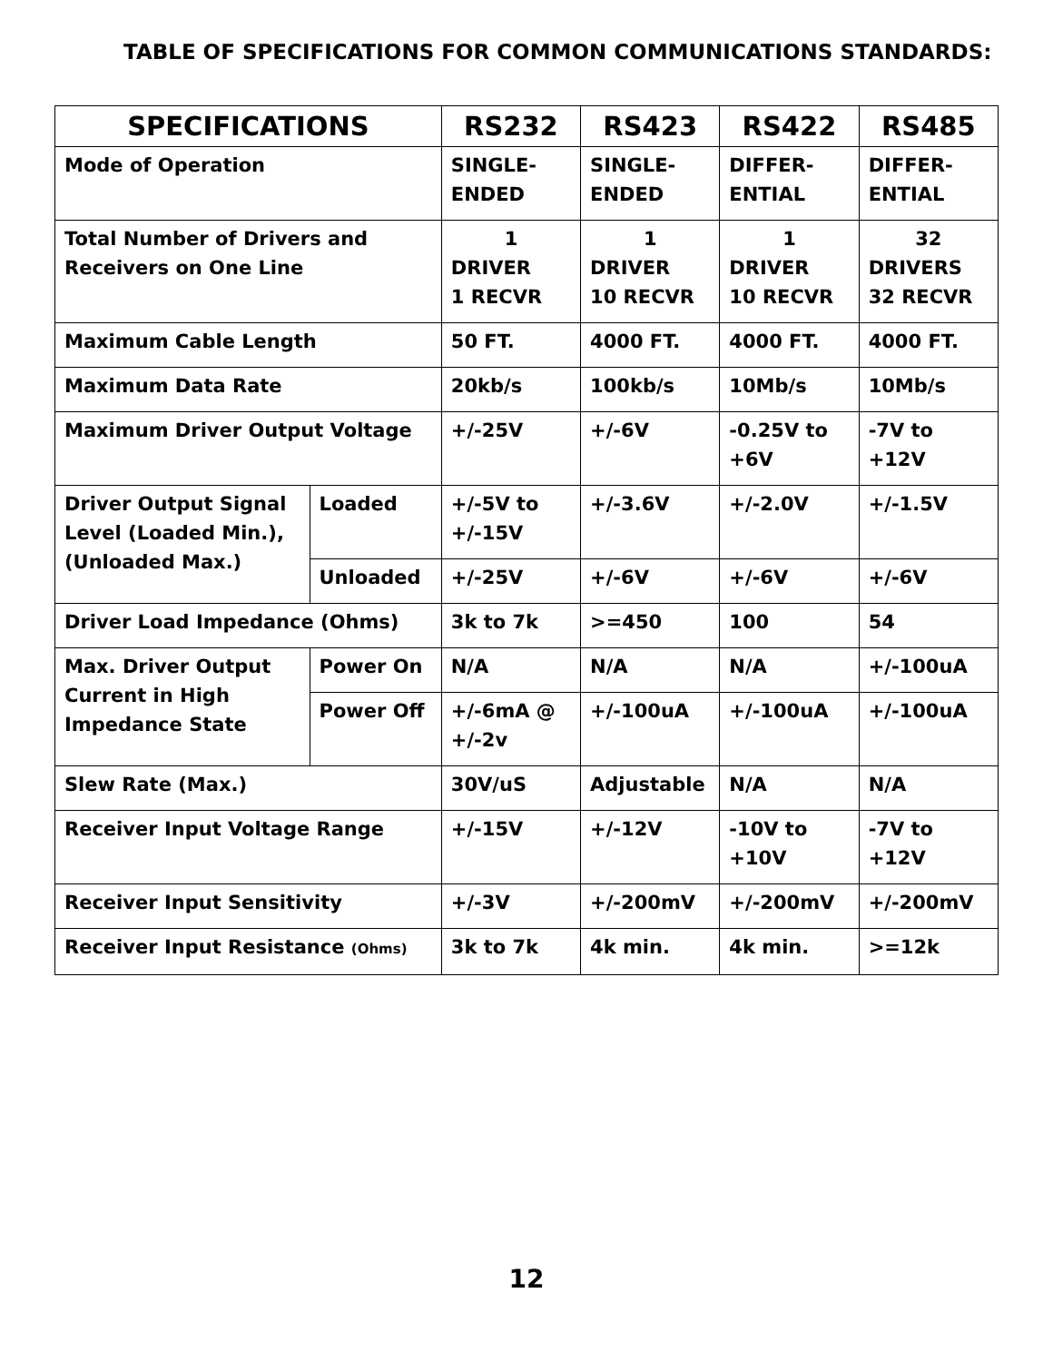TABLE OF SPECIFICATIONS FOR COMMON COMMUNICATIONS STANDARDS:
| SPECIFICATIONS | | RS232 | RS423 | RS422 | RS485 |
| --- | --- | --- | --- | --- | --- |
| Mode of Operation | | SINGLE- ENDED | SINGLE- ENDED | DIFFER- ENTIAL | DIFFER- ENTIAL |
| Total Number of Drivers and Receivers on One Line | | 1 DRIVER 1 RECVR | 1 DRIVER 10 RECVR | 1 DRIVER 10 RECVR | 32 DRIVERS 32 RECVR |
| Maximum Cable Length | | 50 FT. | 4000 FT. | 4000 FT. | 4000 FT. |
| Maximum Data Rate | | 20kb/s | 100kb/s | 10Mb/s | 10Mb/s |
| Maximum Driver Output Voltage | | +/-25V | +/-6V | -0.25V to +6V | -7V to +12V |
| Driver Output Signal Level (Loaded Min.), (Unloaded Max.) | Loaded | +/-5V to +/-15V | +/-3.6V | +/-2.0V | +/-1.5V |
| | Unloaded | +/-25V | +/-6V | +/-6V | +/-6V |
| Driver Load Impedance (Ohms) | | 3k to 7k | >=450 | 100 | 54 |
| Max. Driver Output Current in High Impedance State | Power On | N/A | N/A | N/A | +/-100uA |
| | Power Off | +/-6mA @ +/-2v | +/-100uA | +/-100uA | +/-100uA |
| Slew Rate (Max.) | | 30V/uS | Adjustable | N/A | N/A |
| Receiver Input Voltage Range | | +/-15V | +/-12V | -10V to +10V | -7V to +12V |
| Receiver Input Sensitivity | | +/-3V | +/-200mV | +/-200mV | +/-200mV |
| Receiver Input Resistance (Ohms) | | 3k to 7k | 4k min. | 4k min. | >=12k |
12